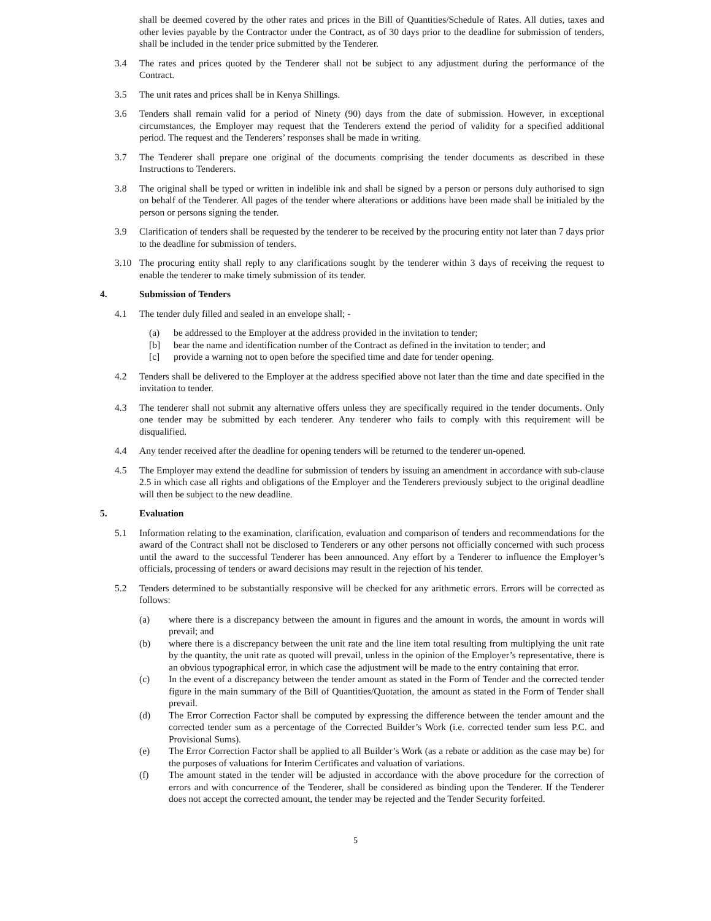shall be deemed covered by the other rates and prices in the Bill of Quantities/Schedule of Rates. All duties, taxes and other levies payable by the Contractor under the Contract, as of 30 days prior to the deadline for submission of tenders, shall be included in the tender price submitted by the Tenderer.
3.4 The rates and prices quoted by the Tenderer shall not be subject to any adjustment during the performance of the Contract.
3.5 The unit rates and prices shall be in Kenya Shillings.
3.6 Tenders shall remain valid for a period of Ninety (90) days from the date of submission. However, in exceptional circumstances, the Employer may request that the Tenderers extend the period of validity for a specified additional period. The request and the Tenderers’ responses shall be made in writing.
3.7 The Tenderer shall prepare one original of the documents comprising the tender documents as described in these Instructions to Tenderers.
3.8 The original shall be typed or written in indelible ink and shall be signed by a person or persons duly authorised to sign on behalf of the Tenderer. All pages of the tender where alterations or additions have been made shall be initialed by the person or persons signing the tender.
3.9 Clarification of tenders shall be requested by the tenderer to be received by the procuring entity not later than 7 days prior to the deadline for submission of tenders.
3.10 The procuring entity shall reply to any clarifications sought by the tenderer within 3 days of receiving the request to enable the tenderer to make timely submission of its tender.
4. Submission of Tenders
4.1 The tender duly filled and sealed in an envelope shall; -
(a) be addressed to the Employer at the address provided in the invitation to tender;
[b] bear the name and identification number of the Contract as defined in the invitation to tender; and
[c] provide a warning not to open before the specified time and date for tender opening.
4.2 Tenders shall be delivered to the Employer at the address specified above not later than the time and date specified in the invitation to tender.
4.3 The tenderer shall not submit any alternative offers unless they are specifically required in the tender documents. Only one tender may be submitted by each tenderer. Any tenderer who fails to comply with this requirement will be disqualified.
4.4 Any tender received after the deadline for opening tenders will be returned to the tenderer un-opened.
4.5 The Employer may extend the deadline for submission of tenders by issuing an amendment in accordance with sub-clause 2.5 in which case all rights and obligations of the Employer and the Tenderers previously subject to the original deadline will then be subject to the new deadline.
5. Evaluation
5.1 Information relating to the examination, clarification, evaluation and comparison of tenders and recommendations for the award of the Contract shall not be disclosed to Tenderers or any other persons not officially concerned with such process until the award to the successful Tenderer has been announced. Any effort by a Tenderer to influence the Employer’s officials, processing of tenders or award decisions may result in the rejection of his tender.
5.2 Tenders determined to be substantially responsive will be checked for any arithmetic errors. Errors will be corrected as follows:
(a) where there is a discrepancy between the amount in figures and the amount in words, the amount in words will prevail; and
(b) where there is a discrepancy between the unit rate and the line item total resulting from multiplying the unit rate by the quantity, the unit rate as quoted will prevail, unless in the opinion of the Employer’s representative, there is an obvious typographical error, in which case the adjustment will be made to the entry containing that error.
(c) In the event of a discrepancy between the tender amount as stated in the Form of Tender and the corrected tender figure in the main summary of the Bill of Quantities/Quotation, the amount as stated in the Form of Tender shall prevail.
(d) The Error Correction Factor shall be computed by expressing the difference between the tender amount and the corrected tender sum as a percentage of the Corrected Builder’s Work (i.e. corrected tender sum less P.C. and Provisional Sums).
(e) The Error Correction Factor shall be applied to all Builder’s Work (as a rebate or addition as the case may be) for the purposes of valuations for Interim Certificates and valuation of variations.
(f) The amount stated in the tender will be adjusted in accordance with the above procedure for the correction of errors and with concurrence of the Tenderer, shall be considered as binding upon the Tenderer. If the Tenderer does not accept the corrected amount, the tender may be rejected and the Tender Security forfeited.
5